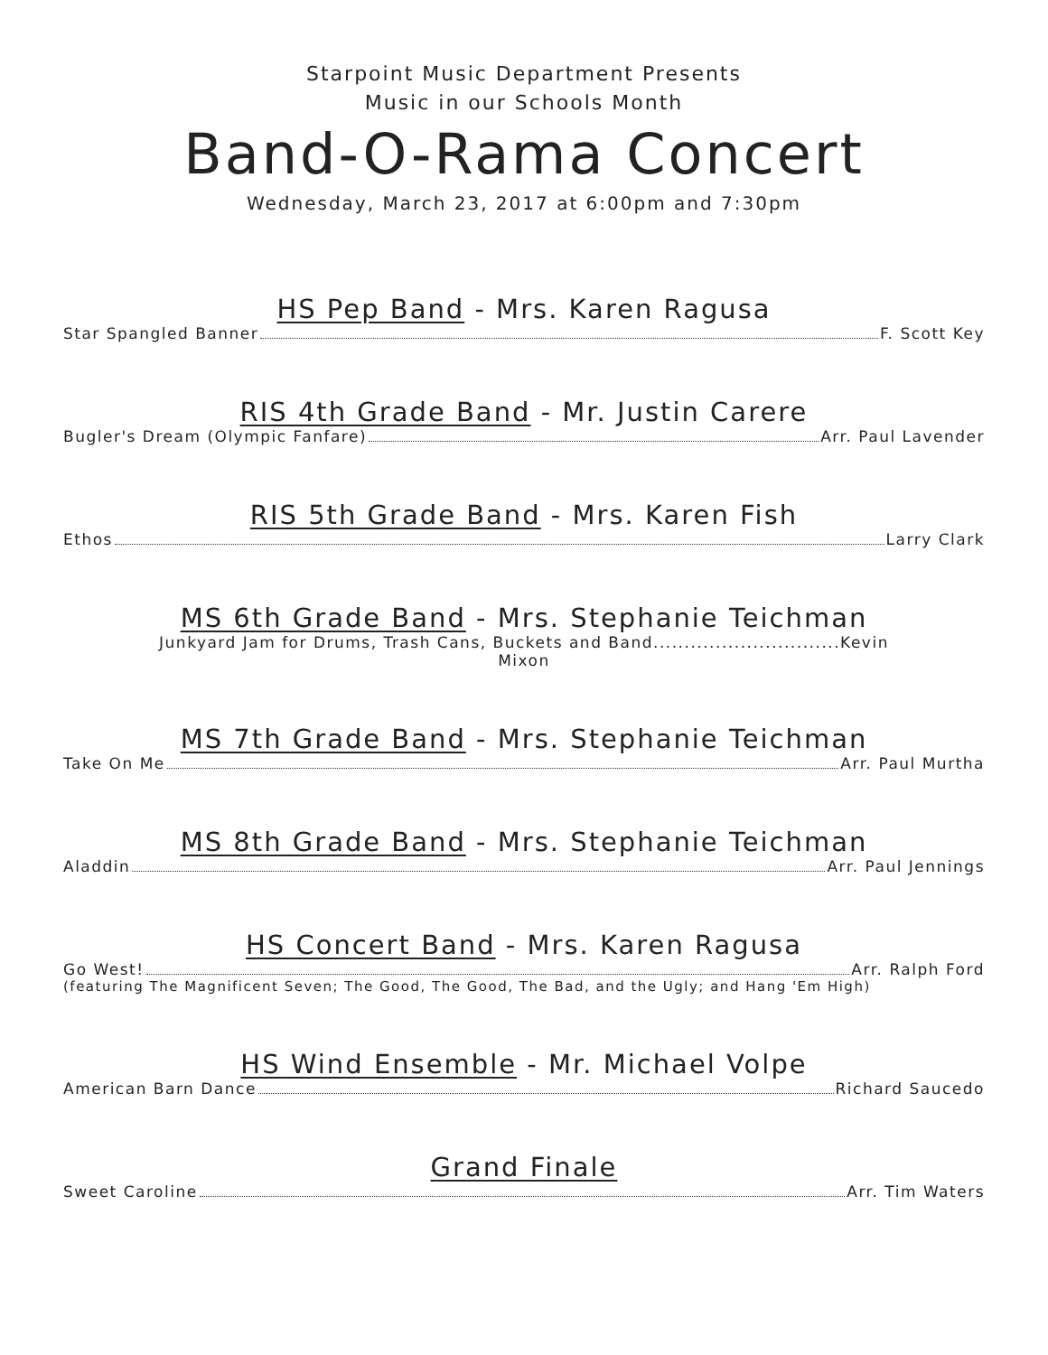Starpoint Music Department Presents
Music in our Schools Month
Band-O-Rama Concert
Wednesday, March 23, 2017 at 6:00pm and 7:30pm
HS Pep Band - Mrs. Karen Ragusa
Star Spangled Banner F. Scott Key
RIS 4th Grade Band - Mr. Justin Carere
Bugler's Dream (Olympic Fanfare) Arr. Paul Lavender
RIS 5th Grade Band - Mrs. Karen Fish
Ethos Larry Clark
MS 6th Grade Band - Mrs. Stephanie Teichman
Junkyard Jam for Drums, Trash Cans, Buckets and Band..............................Kevin
Mixon
MS 7th Grade Band - Mrs. Stephanie Teichman
Take On Me Arr. Paul Murtha
MS 8th Grade Band - Mrs. Stephanie Teichman
Aladdin Arr. Paul Jennings
HS Concert Band - Mrs. Karen Ragusa
Go West! Arr. Ralph Ford
(featuring The Magnificent Seven; The Good, The Good, The Bad, and the Ugly; and Hang 'Em High)
HS Wind Ensemble - Mr. Michael Volpe
American Barn Dance Richard Saucedo
Grand Finale
Sweet Caroline Arr. Tim Waters